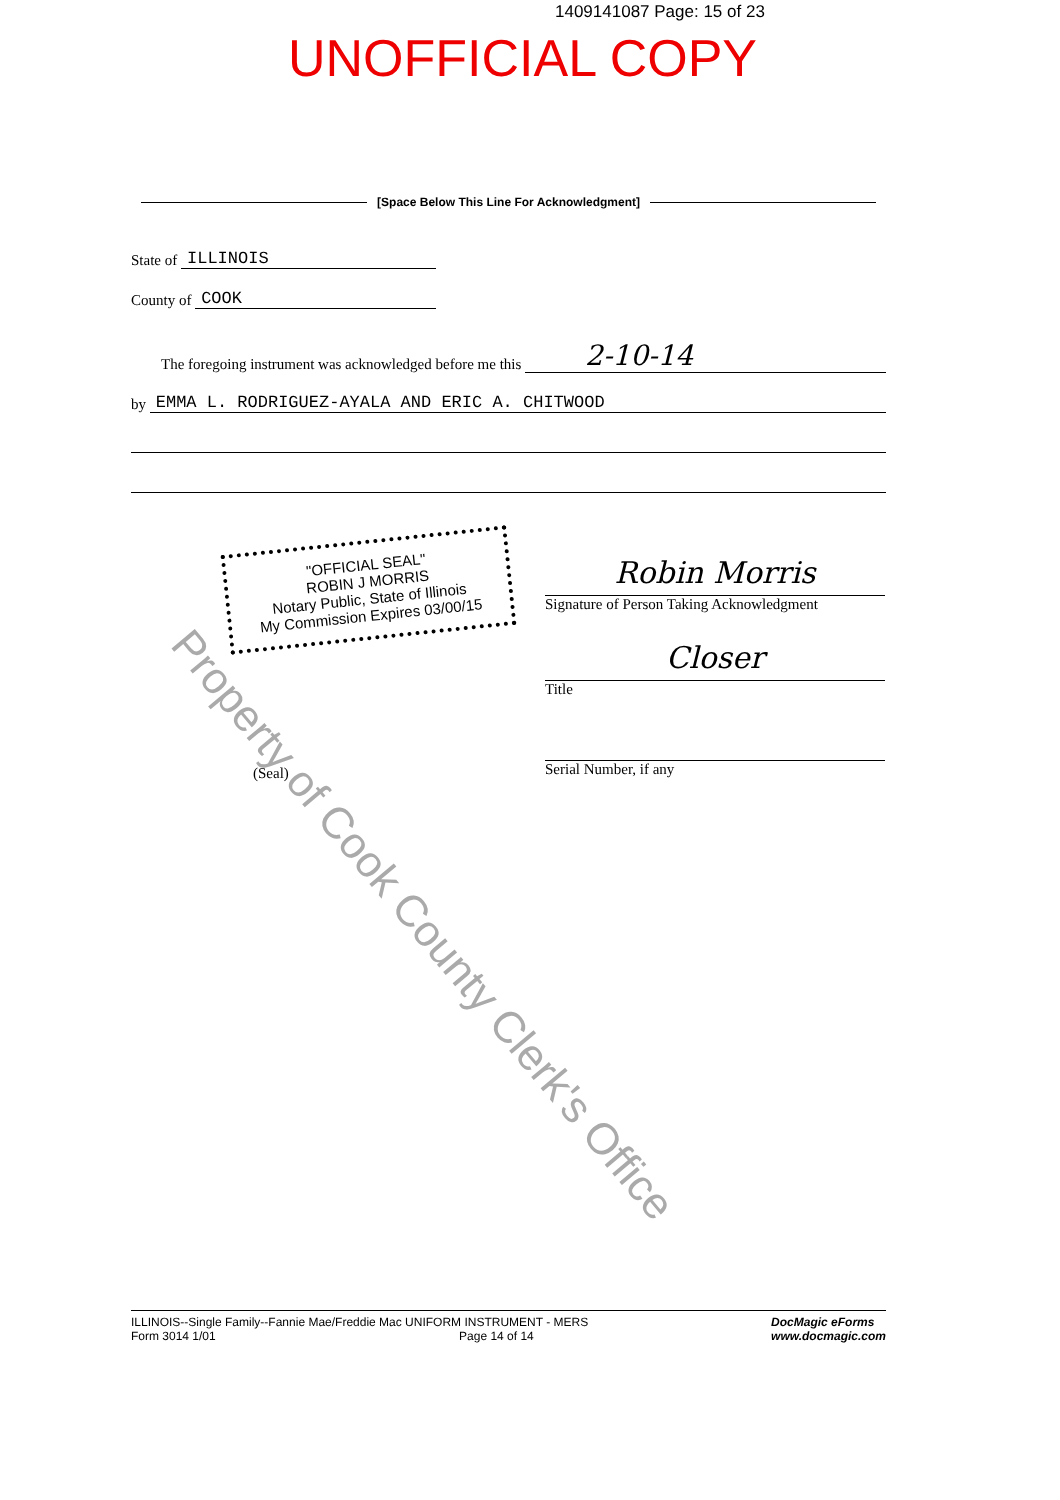1409141087 Page: 15 of 23
UNOFFICIAL COPY
[Space Below This Line For Acknowledgment]
State of
ILLINOIS
County of
COOK
The foregoing instrument was acknowledged before me this
2-10-14
by
EMMA L. RODRIGUEZ-AYALA AND ERIC A. CHITWOOD
"OFFICIAL SEAL"
ROBIN J MORRIS
Notary Public, State of Illinois
My Commission Expires 03/00/15
Robin Morris
Signature of Person Taking Acknowledgment
Closer
Title
Serial Number, if any
(Seal)
Property of Cook County Clerk's Office
ILLINOIS--Single Family--Fannie Mae/Freddie Mac UNIFORM INSTRUMENT - MERS
Form 3014 1/01 Page 14 of 14
DocMagic eForms
www.docmagic.com